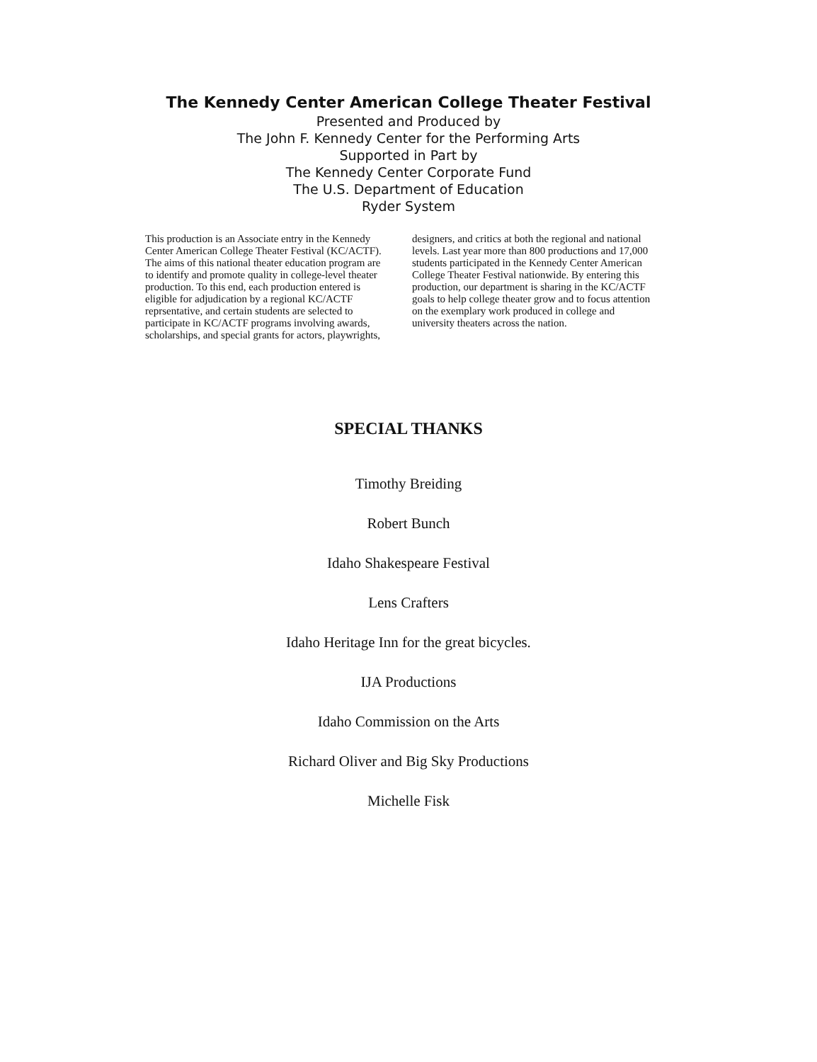The Kennedy Center American College Theater Festival
Presented and Produced by
The John F. Kennedy Center for the Performing Arts
Supported in Part by
The Kennedy Center Corporate Fund
The U.S. Department of Education
Ryder System
This production is an Associate entry in the Kennedy Center American College Theater Festival (KC/ACTF). The aims of this national theater education program are to identify and promote quality in college-level theater production. To this end, each production entered is eligible for adjudication by a regional KC/ACTF reprsentative, and certain students are selected to participate in KC/ACTF programs involving awards, scholarships, and special grants for actors, playwrights,
designers, and critics at both the regional and national levels. Last year more than 800 productions and 17,000 students participated in the Kennedy Center American College Theater Festival nationwide. By entering this production, our department is sharing in the KC/ACTF goals to help college theater grow and to focus attention on the exemplary work produced in college and university theaters across the nation.
SPECIAL THANKS
Timothy Breiding
Robert Bunch
Idaho Shakespeare Festival
Lens Crafters
Idaho Heritage Inn for the great bicycles.
IJA Productions
Idaho Commission on the Arts
Richard Oliver and Big Sky Productions
Michelle Fisk